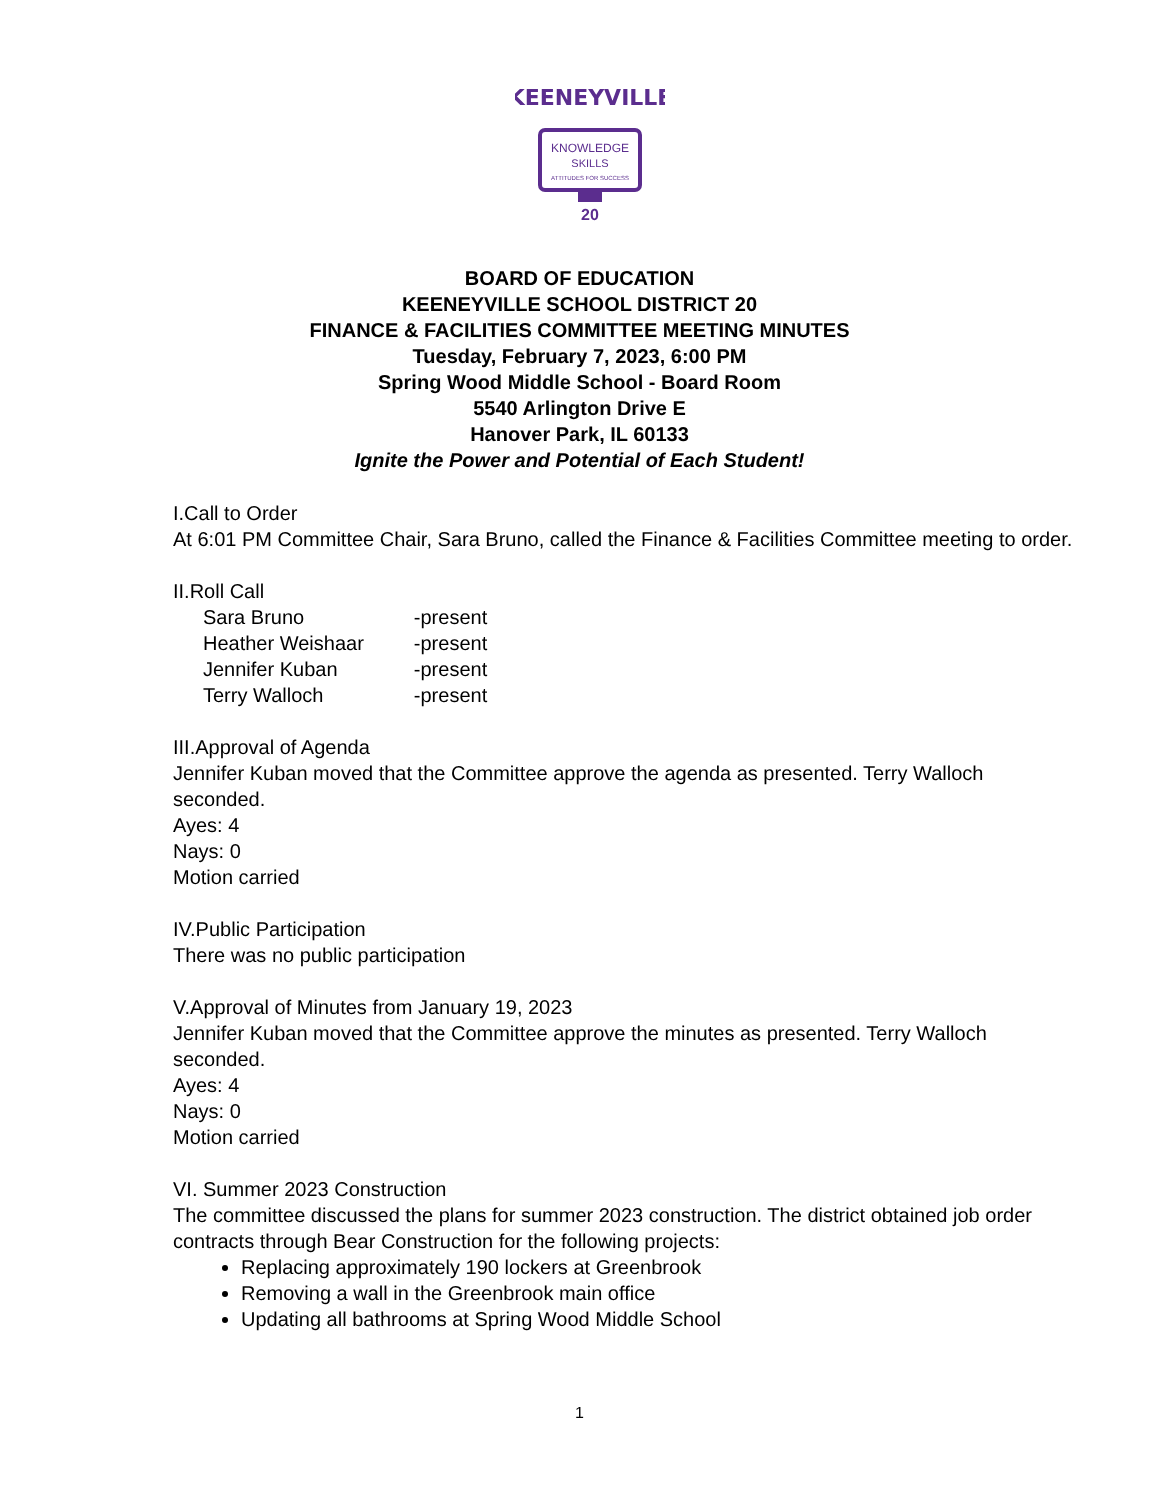KEENEYVILLE
KNOWLEDGE
SKILLS
ATTITUDES FOR SUCCESS
20
BOARD OF EDUCATION
KEENEYVILLE SCHOOL DISTRICT 20
FINANCE & FACILITIES COMMITTEE MEETING MINUTES
Tuesday, February 7, 2023, 6:00 PM
Spring Wood Middle School - Board Room
5540 Arlington Drive E
Hanover Park, IL 60133
Ignite the Power and Potential of Each Student!
I.Call to Order
At 6:01 PM Committee Chair, Sara Bruno, called the Finance & Facilities Committee meeting to order.
II.Roll Call
| Sara Bruno | -present |
| Heather Weishaar | -present |
| Jennifer Kuban | -present |
| Terry Walloch | -present |
III.Approval of Agenda
Jennifer Kuban moved that the Committee approve the agenda as presented. Terry Walloch seconded.
Ayes: 4
Nays: 0
Motion carried
IV.Public Participation
There was no public participation
V.Approval of Minutes from January 19, 2023
Jennifer Kuban moved that the Committee approve the minutes as presented. Terry Walloch seconded.
Ayes: 4
Nays: 0
Motion carried
VI. Summer 2023 Construction
The committee discussed the plans for summer 2023 construction. The district obtained job order contracts through Bear Construction for the following projects:
Replacing approximately 190 lockers at Greenbrook
Removing a wall in the Greenbrook main office
Updating all bathrooms at Spring Wood Middle School
1